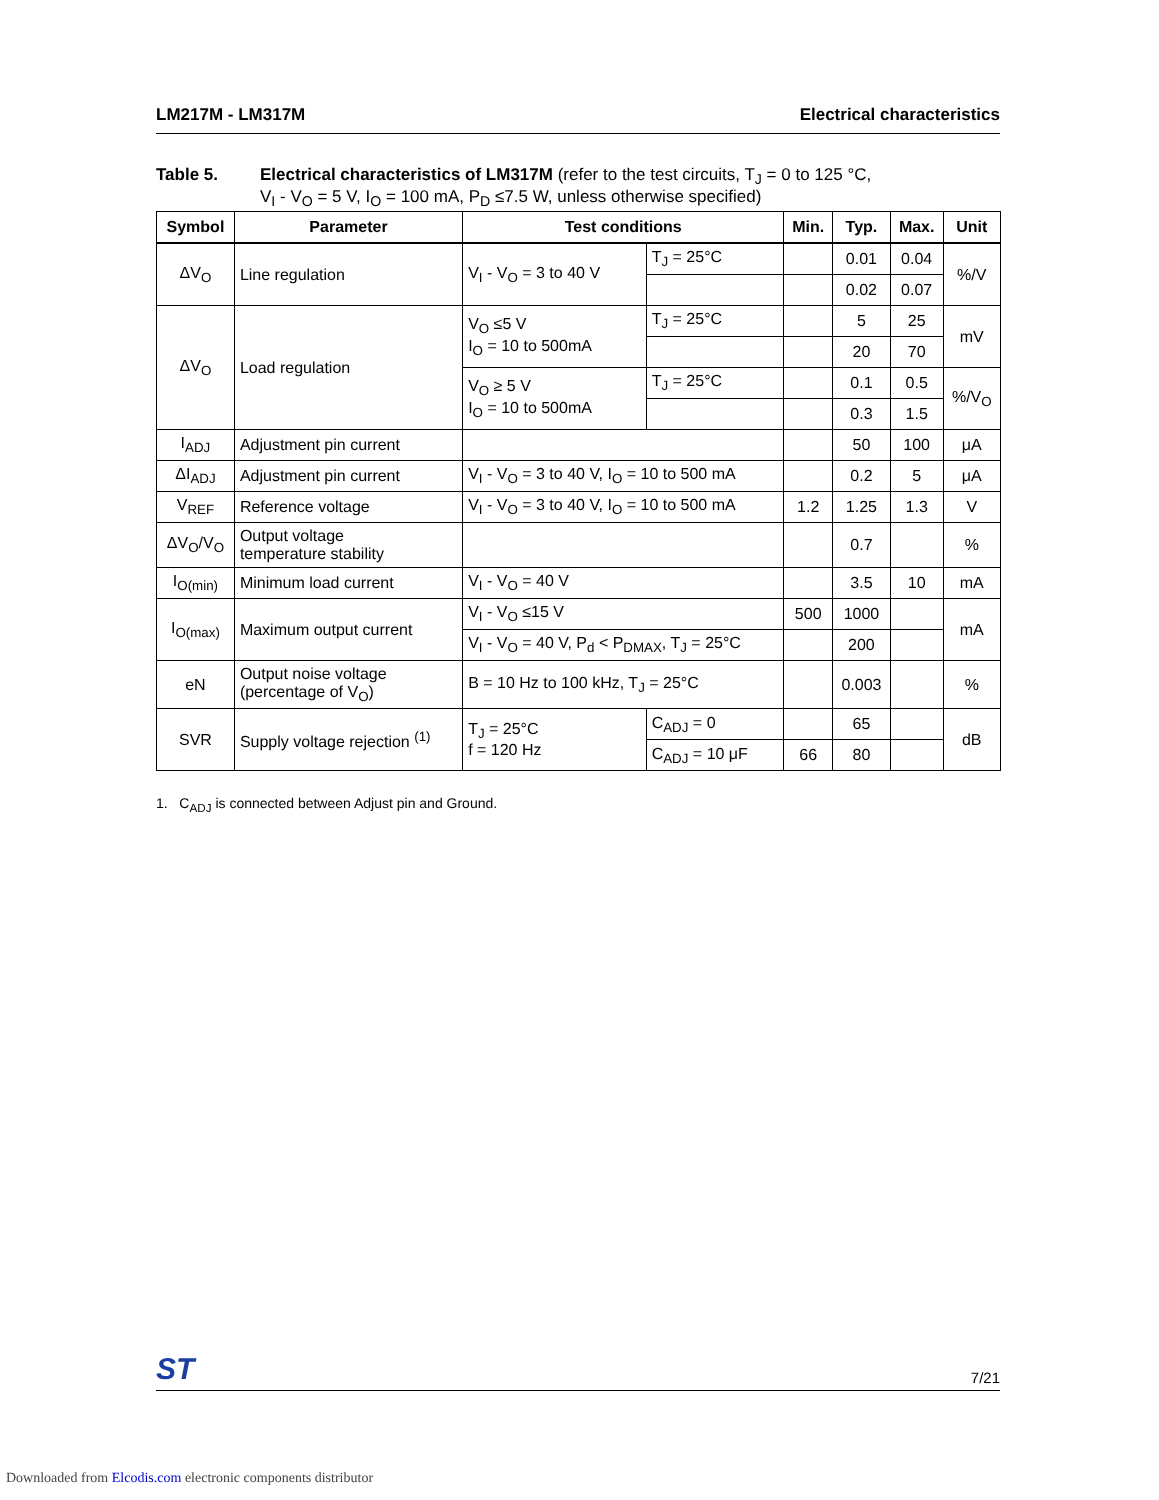LM217M - LM317M Electrical characteristics
Table 5. Electrical characteristics of LM317M (refer to the test circuits, T<sub>J</sub> = 0 to 125 °C,
V<sub>I</sub> - V<sub>O</sub> = 5 V, I<sub>O</sub> = 100 mA, P<sub>D</sub> ≤7.5 W, unless otherwise specified)
| Symbol | Parameter | Test conditions | | Min. | Typ. | Max. | Unit |
| --- | --- | --- | --- | --- | --- | --- | --- |
| ΔV<sub>O</sub> | Line regulation | V<sub>I</sub> - V<sub>O</sub> = 3 to 40 V | T<sub>J</sub> = 25°C | | 0.01 | 0.04 | %/V |
| | | | | | 0.02 | 0.07 | |
| ΔV<sub>O</sub> | Load regulation | V<sub>O</sub> ≤5 V I<sub>O</sub> = 10 to 500mA | T<sub>J</sub> = 25°C | | 5 | 25 | mV |
| | | | | | 20 | 70 | |
| | | V<sub>O</sub> ≥ 5 V I<sub>O</sub> = 10 to 500mA | T<sub>J</sub> = 25°C | | 0.1 | 0.5 | %/V<sub>O</sub> |
| | | | | | 0.3 | 1.5 | |
| I<sub>ADJ</sub> | Adjustment pin current | | | | 50 | 100 | μA |
| ΔI<sub>ADJ</sub> | Adjustment pin current | V<sub>I</sub> - V<sub>O</sub> = 3 to 40 V, I<sub>O</sub> = 10 to 500 mA | | | 0.2 | 5 | μA |
| V<sub>REF</sub> | Reference voltage | V<sub>I</sub> - V<sub>O</sub> = 3 to 40 V, I<sub>O</sub> = 10 to 500 mA | | 1.2 | 1.25 | 1.3 | V |
| ΔV<sub>O</sub>/V<sub>O</sub> | Output voltage temperature stability | | | | 0.7 | | % |
| I<sub>O(min)</sub> | Minimum load current | V<sub>I</sub> - V<sub>O</sub> = 40 V | | | 3.5 | 10 | mA |
| I<sub>O(max)</sub> | Maximum output current | V<sub>I</sub> - V<sub>O</sub> ≤15 V | | 500 | 1000 | | mA |
| | | V<sub>I</sub> - V<sub>O</sub> = 40 V, P<sub>d</sub> < P<sub>DMAX</sub>, T<sub>J</sub> = 25°C | | | 200 | | |
| eN | Output noise voltage (percentage of V<sub>O</sub>) | B = 10 Hz to 100 kHz, T<sub>J</sub> = 25°C | | | 0.003 | | % |
| SVR | Supply voltage rejection <sup>(1)</sup> | T<sub>J</sub> = 25°C f = 120 Hz | C<sub>ADJ</sub> = 0 | | 65 | | dB |
| | | | C<sub>ADJ</sub> = 10 μF | 66 | 80 | | |
1. C<sub>ADJ</sub> is connected between Adjust pin and Ground.
ST 7/21
Downloaded from Elcodis.com electronic components distributor